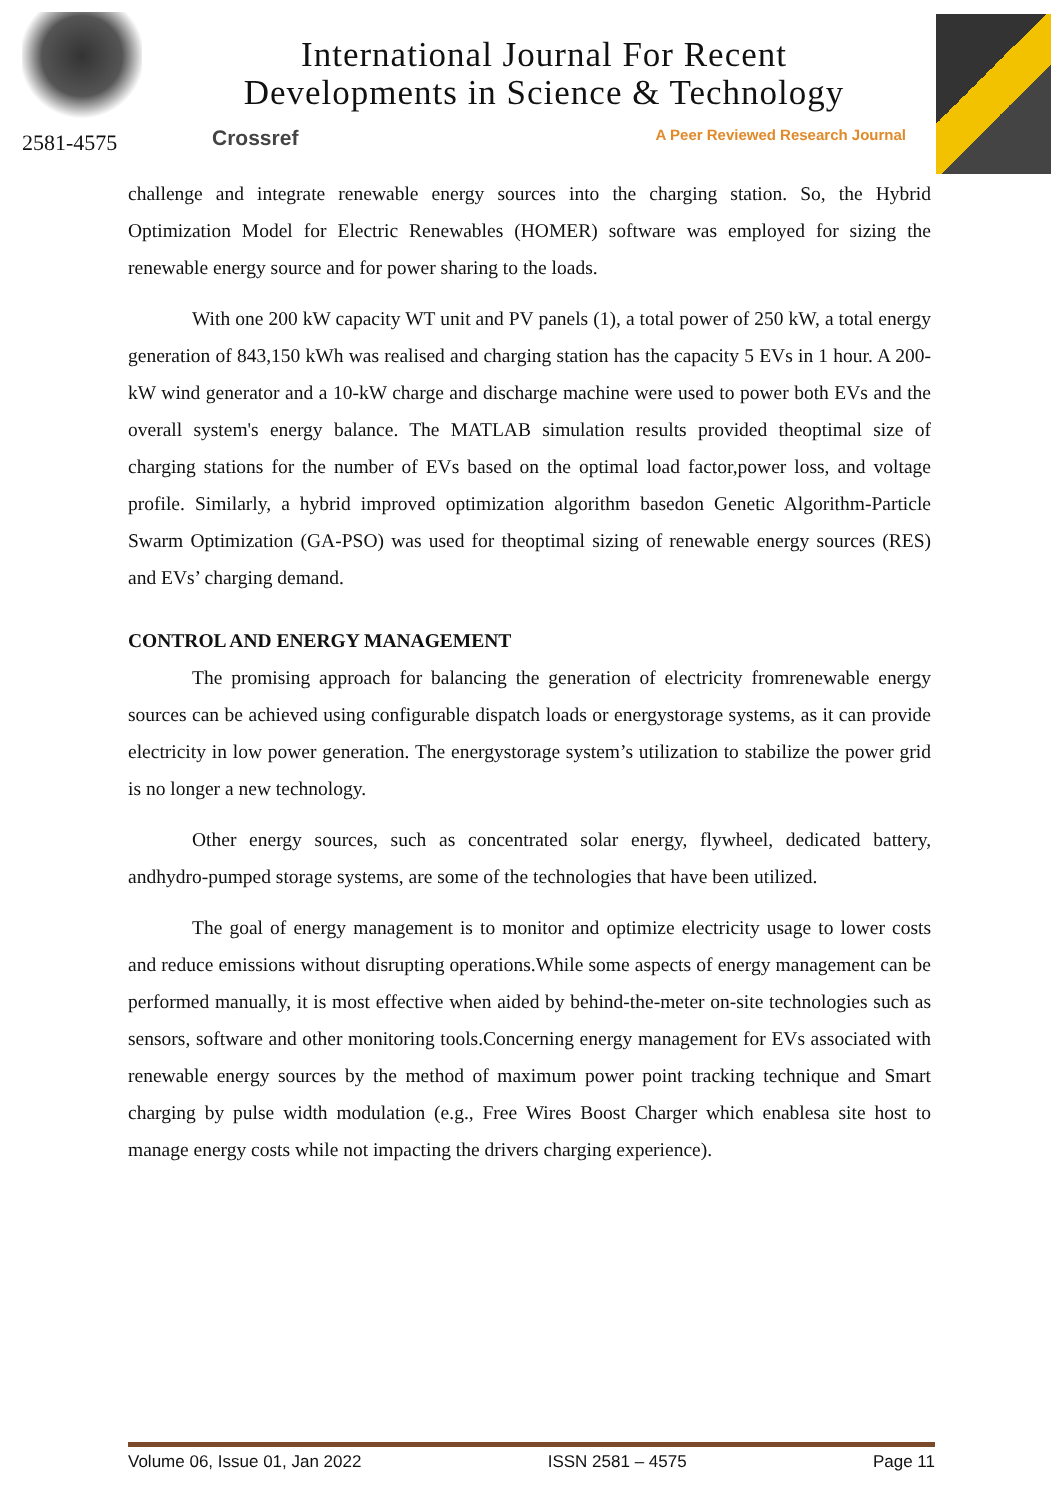2581-4575
International Journal For Recent
Developments in Science & Technology
Crossref A Peer Reviewed Research Journal
challenge and integrate renewable energy sources into the charging station. So, the Hybrid Optimization Model for Electric Renewables (HOMER) software was employed for sizing the renewable energy source and for power sharing to the loads.
With one 200 kW capacity WT unit and PV panels (1), a total power of 250 kW, a total energy generation of 843,150 kWh was realised and charging station has the capacity 5 EVs in 1 hour. A 200-kW wind generator and a 10-kW charge and discharge machine were used to power both EVs and the overall system's energy balance. The MATLAB simulation results provided theoptimal size of charging stations for the number of EVs based on the optimal load factor,power loss, and voltage profile. Similarly, a hybrid improved optimization algorithm basedon Genetic Algorithm-Particle Swarm Optimization (GA-PSO) was used for theoptimal sizing of renewable energy sources (RES) and EVs’ charging demand.
CONTROL AND ENERGY MANAGEMENT
The promising approach for balancing the generation of electricity fromrenewable energy sources can be achieved using configurable dispatch loads or energystorage systems, as it can provide electricity in low power generation. The energystorage system’s utilization to stabilize the power grid is no longer a new technology.
Other energy sources, such as concentrated solar energy, flywheel, dedicated battery, andhydro-pumped storage systems, are some of the technologies that have been utilized.
The goal of energy management is to monitor and optimize electricity usage to lower costs and reduce emissions without disrupting operations.While some aspects of energy management can be performed manually, it is most effective when aided by behind-the-meter on-site technologies such as sensors, software and other monitoring tools.Concerning energy management for EVs associated with renewable energy sources by the method of maximum power point tracking technique and Smart charging by pulse width modulation (e.g., Free Wires Boost Charger which enablesa site host to manage energy costs while not impacting the drivers charging experience).
Volume 06, Issue 01, Jan 2022 ISSN 2581 – 4575 Page 11